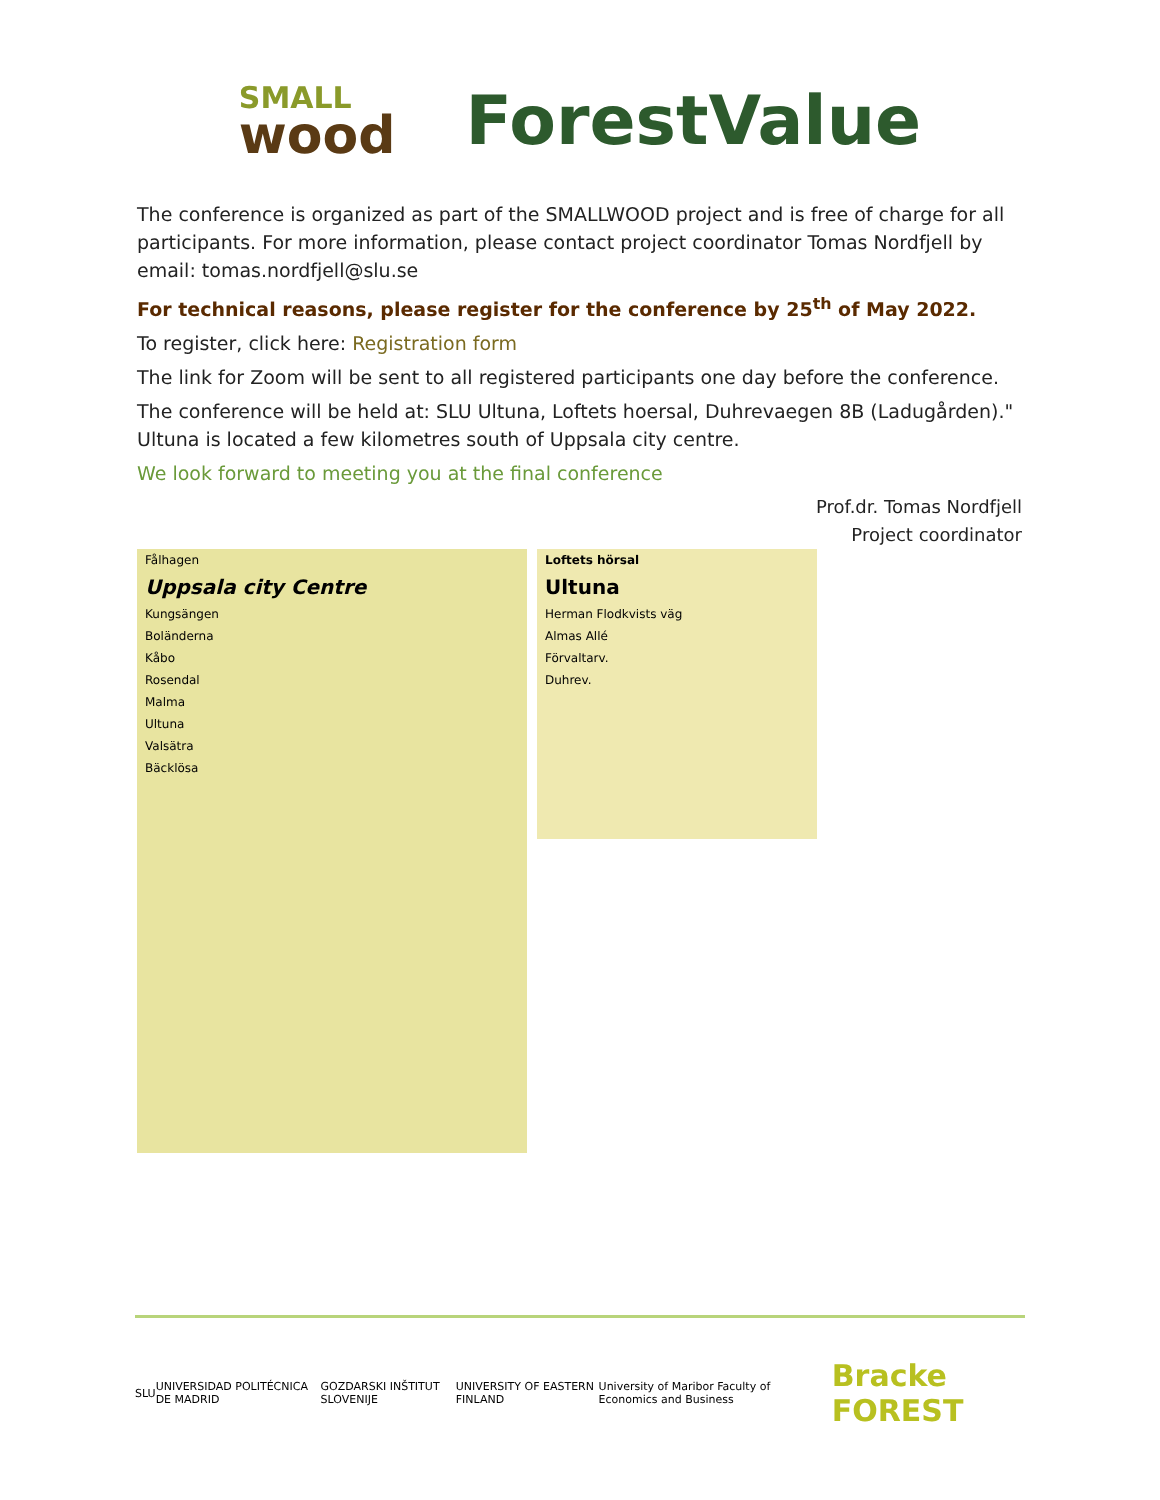SMALL
wood
ForestValue
The conference is organized as part of the SMALLWOOD project and is free of charge for all participants. For more information, please contact project coordinator Tomas Nordfjell by email: tomas.nordfjell@slu.se
For technical reasons, please register for the conference by 25<sup>th</sup> of May 2022.
To register, click here: Registration form
The link for Zoom will be sent to all registered participants one day before the conference.
The conference will be held at: SLU Ultuna, Loftets hoersal, Duhrevaegen 8B (Ladugården)." Ultuna is located a few kilometres south of Uppsala city centre.
We look forward to meeting you at the final conference
Prof.dr. Tomas Nordfjell
Project coordinator
Fålhagen
Uppsala city Centre
Kungsängen
Boländerna
Kåbo
Rosendal
Malma
Ultuna
Valsätra
Bäcklösa
Loftets hörsal
Ultuna
Herman Flodkvists väg
Almas Allé
Förvaltarv.
Duhrev.
SLU UNIVERSIDAD POLITÉCNICA DE MADRID GOZDARSKI INŠTITUT SLOVENIJE UNIVERSITY OF EASTERN FINLAND University of Maribor Faculty of Economics and Business Bracke FOREST